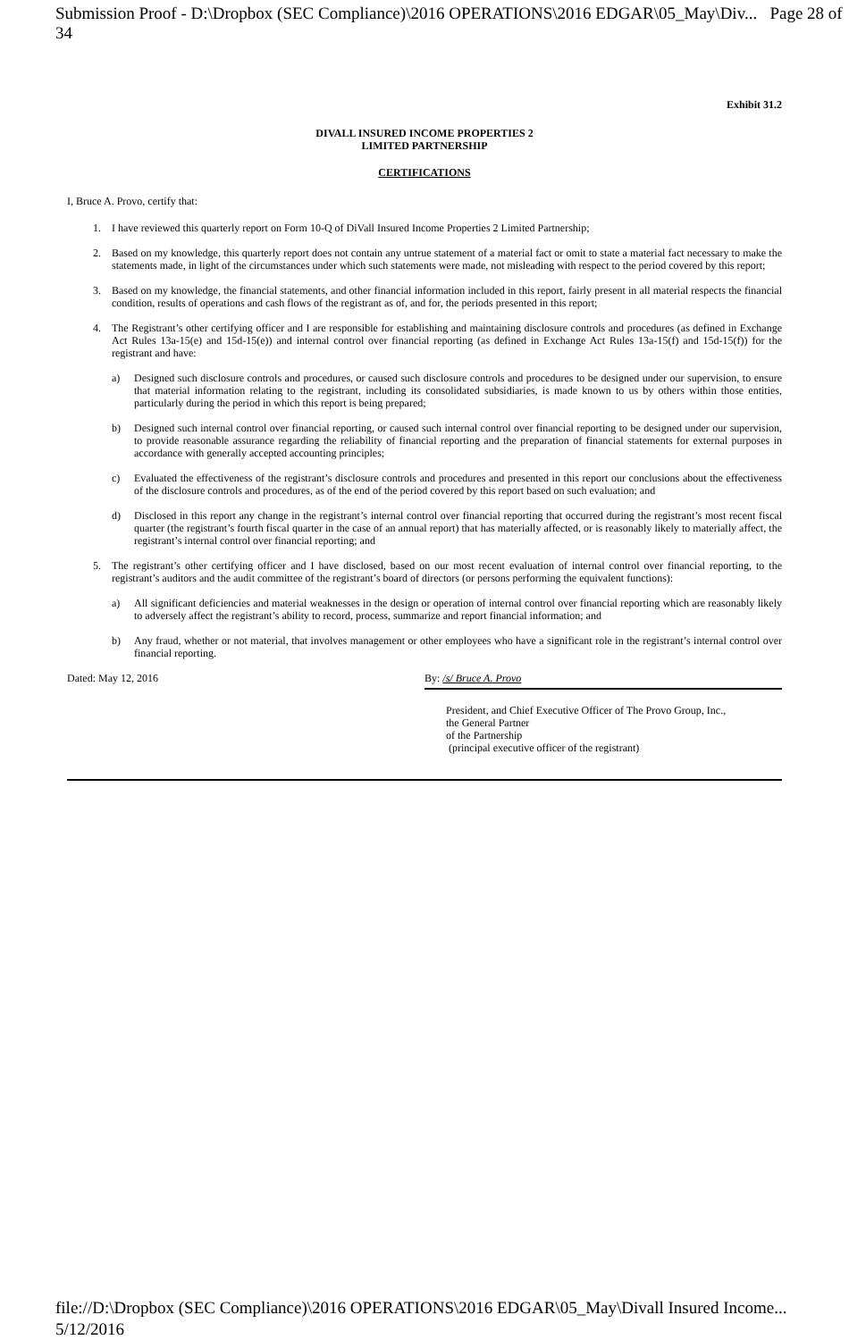Submission Proof - D:\Dropbox (SEC Compliance)\2016 OPERATIONS\2016 EDGAR\05_May\Div... Page 28 of 34
Exhibit 31.2
DIVALL INSURED INCOME PROPERTIES 2
LIMITED PARTNERSHIP
CERTIFICATIONS
I, Bruce A. Provo, certify that:
1. I have reviewed this quarterly report on Form 10-Q of DiVall Insured Income Properties 2 Limited Partnership;
2. Based on my knowledge, this quarterly report does not contain any untrue statement of a material fact or omit to state a material fact necessary to make the statements made, in light of the circumstances under which such statements were made, not misleading with respect to the period covered by this report;
3. Based on my knowledge, the financial statements, and other financial information included in this report, fairly present in all material respects the financial condition, results of operations and cash flows of the registrant as of, and for, the periods presented in this report;
4. The Registrant’s other certifying officer and I are responsible for establishing and maintaining disclosure controls and procedures (as defined in Exchange Act Rules 13a-15(e) and 15d-15(e)) and internal control over financial reporting (as defined in Exchange Act Rules 13a-15(f) and 15d-15(f)) for the registrant and have:
a) Designed such disclosure controls and procedures, or caused such disclosure controls and procedures to be designed under our supervision, to ensure that material information relating to the registrant, including its consolidated subsidiaries, is made known to us by others within those entities, particularly during the period in which this report is being prepared;
b) Designed such internal control over financial reporting, or caused such internal control over financial reporting to be designed under our supervision, to provide reasonable assurance regarding the reliability of financial reporting and the preparation of financial statements for external purposes in accordance with generally accepted accounting principles;
c) Evaluated the effectiveness of the registrant’s disclosure controls and procedures and presented in this report our conclusions about the effectiveness of the disclosure controls and procedures, as of the end of the period covered by this report based on such evaluation; and
d) Disclosed in this report any change in the registrant’s internal control over financial reporting that occurred during the registrant’s most recent fiscal quarter (the registrant’s fourth fiscal quarter in the case of an annual report) that has materially affected, or is reasonably likely to materially affect, the registrant’s internal control over financial reporting; and
5. The registrant’s other certifying officer and I have disclosed, based on our most recent evaluation of internal control over financial reporting, to the registrant’s auditors and the audit committee of the registrant’s board of directors (or persons performing the equivalent functions):
a) All significant deficiencies and material weaknesses in the design or operation of internal control over financial reporting which are reasonably likely to adversely affect the registrant’s ability to record, process, summarize and report financial information; and
b) Any fraud, whether or not material, that involves management or other employees who have a significant role in the registrant’s internal control over financial reporting.
Dated: May 12, 2016 By: /s/ Bruce A. Provo
President, and Chief Executive Officer of The Provo Group, Inc.,
the General Partner
of the Partnership
(principal executive officer of the registrant)
file://D:\Dropbox (SEC Compliance)\2016 OPERATIONS\2016 EDGAR\05_May\Divall Insured Income... 5/12/2016